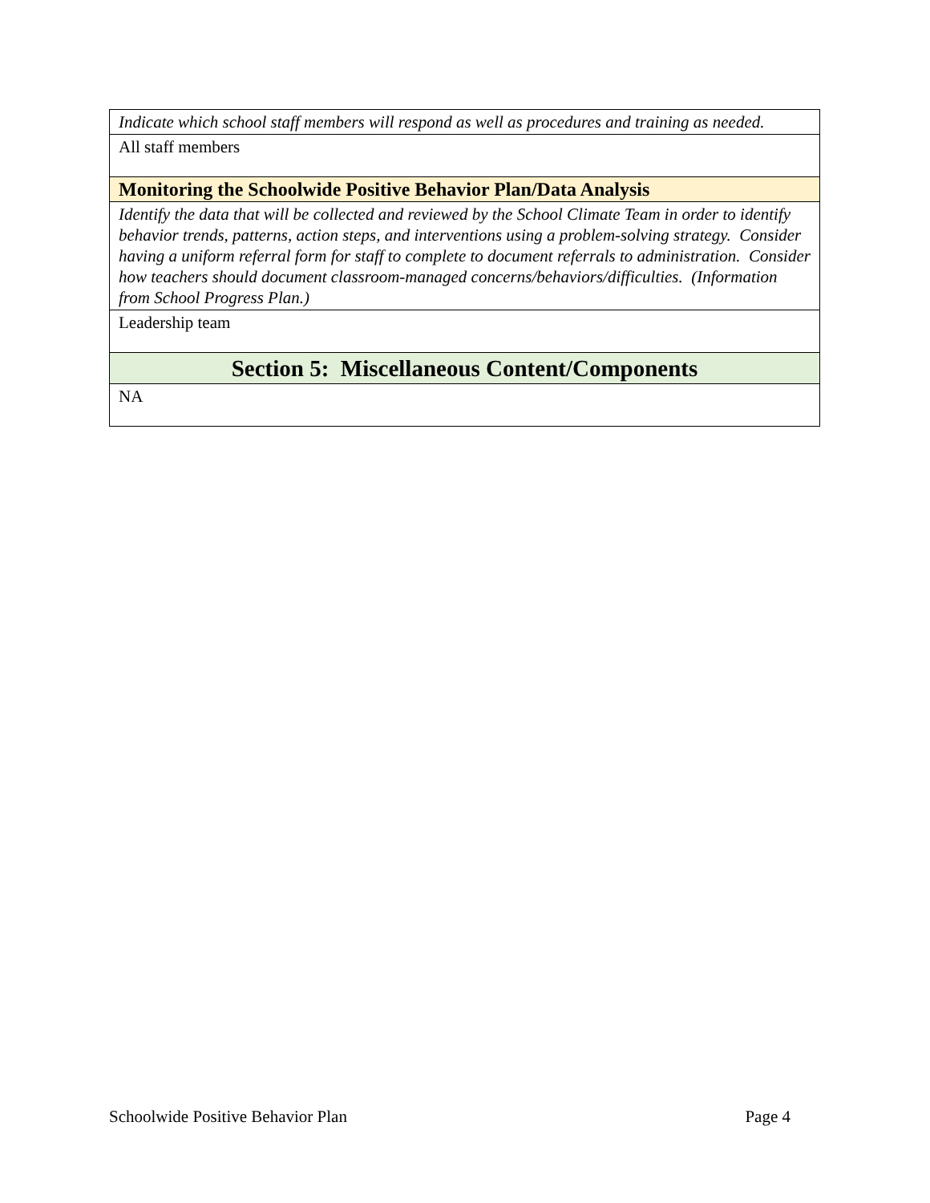| Indicate which school staff members will respond as well as procedures and training as needed. |
| All staff members |
| Monitoring the Schoolwide Positive Behavior Plan/Data Analysis |
| Identify the data that will be collected and reviewed by the School Climate Team in order to identify behavior trends, patterns, action steps, and interventions using a problem-solving strategy. Consider having a uniform referral form for staff to complete to document referrals to administration. Consider how teachers should document classroom-managed concerns/behaviors/difficulties. (Information from School Progress Plan.) |
| Leadership team |
| Section 5: Miscellaneous Content/Components |
| NA |
Schoolwide Positive Behavior Plan Page 4